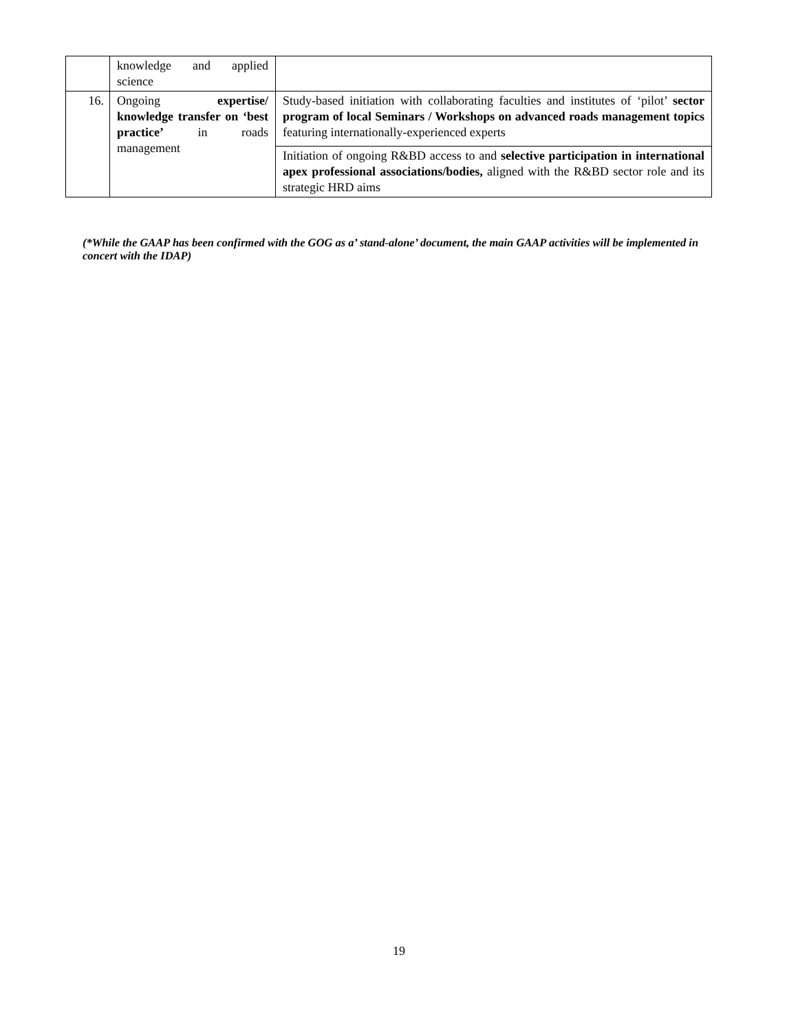| | knowledge and applied science | |
| 16. | Ongoing expertise/ knowledge transfer on ‘best practice’ in roads management | Study-based initiation with collaborating faculties and institutes of ‘pilot’ sector program of local Seminars / Workshops on advanced roads management topics featuring internationally-experienced experts |
| | | Initiation of ongoing R&BD access to and selective participation in international apex professional associations/bodies, aligned with the R&BD sector role and its strategic HRD aims |
(*While the GAAP has been confirmed with the GOG as a’ stand-alone’ document, the main GAAP activities will be implemented in concert with the IDAP)
19